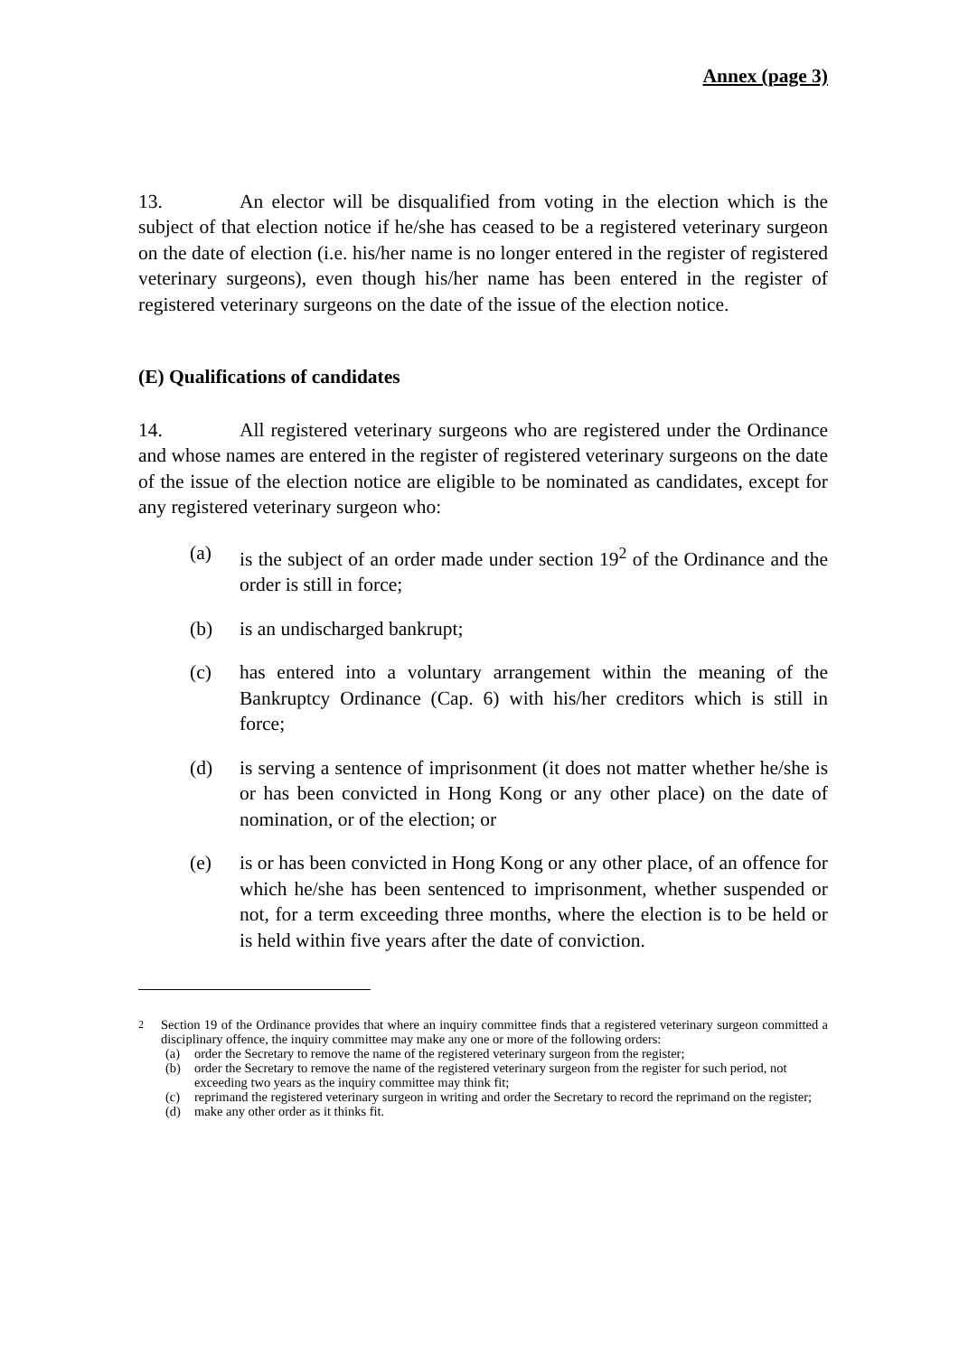Annex (page 3)
13. An elector will be disqualified from voting in the election which is the subject of that election notice if he/she has ceased to be a registered veterinary surgeon on the date of election (i.e. his/her name is no longer entered in the register of registered veterinary surgeons), even though his/her name has been entered in the register of registered veterinary surgeons on the date of the issue of the election notice.
(E) Qualifications of candidates
14. All registered veterinary surgeons who are registered under the Ordinance and whose names are entered in the register of registered veterinary surgeons on the date of the issue of the election notice are eligible to be nominated as candidates, except for any registered veterinary surgeon who:
(a) is the subject of an order made under section 19<sup>2</sup> of the Ordinance and the order is still in force;
(b) is an undischarged bankrupt;
(c) has entered into a voluntary arrangement within the meaning of the Bankruptcy Ordinance (Cap. 6) with his/her creditors which is still in force;
(d) is serving a sentence of imprisonment (it does not matter whether he/she is or has been convicted in Hong Kong or any other place) on the date of nomination, or of the election; or
(e) is or has been convicted in Hong Kong or any other place, of an offence for which he/she has been sentenced to imprisonment, whether suspended or not, for a term exceeding three months, where the election is to be held or is held within five years after the date of conviction.
<sup>2</sup> Section 19 of the Ordinance provides that where an inquiry committee finds that a registered veterinary surgeon committed a disciplinary offence, the inquiry committee may make any one or more of the following orders:
(a) order the Secretary to remove the name of the registered veterinary surgeon from the register;
(b) order the Secretary to remove the name of the registered veterinary surgeon from the register for such period, not exceeding two years as the inquiry committee may think fit;
(c) reprimand the registered veterinary surgeon in writing and order the Secretary to record the reprimand on the register;
(d) make any other order as it thinks fit.